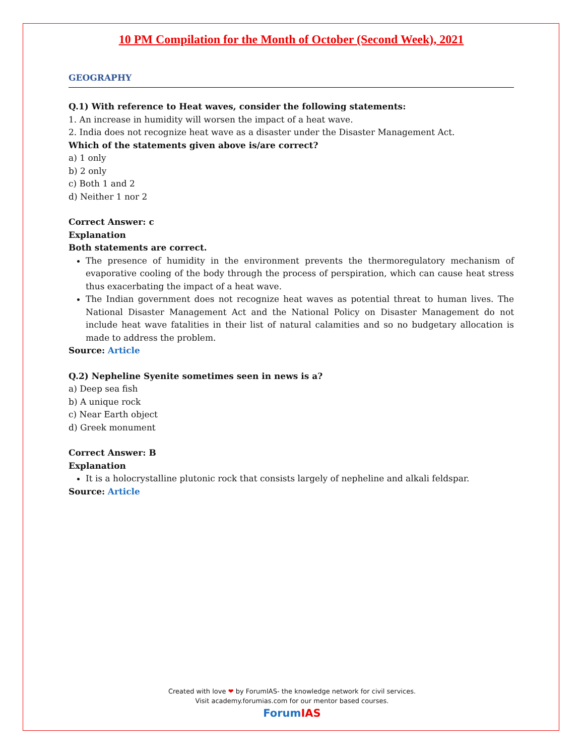10 PM Compilation for the Month of October (Second Week), 2021
GEOGRAPHY
Q.1) With reference to Heat waves, consider the following statements:
1. An increase in humidity will worsen the impact of a heat wave.
2. India does not recognize heat wave as a disaster under the Disaster Management Act.
Which of the statements given above is/are correct?
a) 1 only
b) 2 only
c) Both 1 and 2
d) Neither 1 nor 2
Correct Answer: c
Explanation
Both statements are correct.
The presence of humidity in the environment prevents the thermoregulatory mechanism of evaporative cooling of the body through the process of perspiration, which can cause heat stress thus exacerbating the impact of a heat wave.
The Indian government does not recognize heat waves as potential threat to human lives. The National Disaster Management Act and the National Policy on Disaster Management do not include heat wave fatalities in their list of natural calamities and so no budgetary allocation is made to address the problem.
Source: Article
Q.2) Nepheline Syenite sometimes seen in news is a?
a) Deep sea fish
b) A unique rock
c) Near Earth object
d) Greek monument
Correct Answer: B
Explanation
It is a holocrystalline plutonic rock that consists largely of nepheline and alkali feldspar.
Source: Article
Created with love ❤ by ForumIAS- the knowledge network for civil services.
Visit academy.forumias.com for our mentor based courses.
Forum IAS